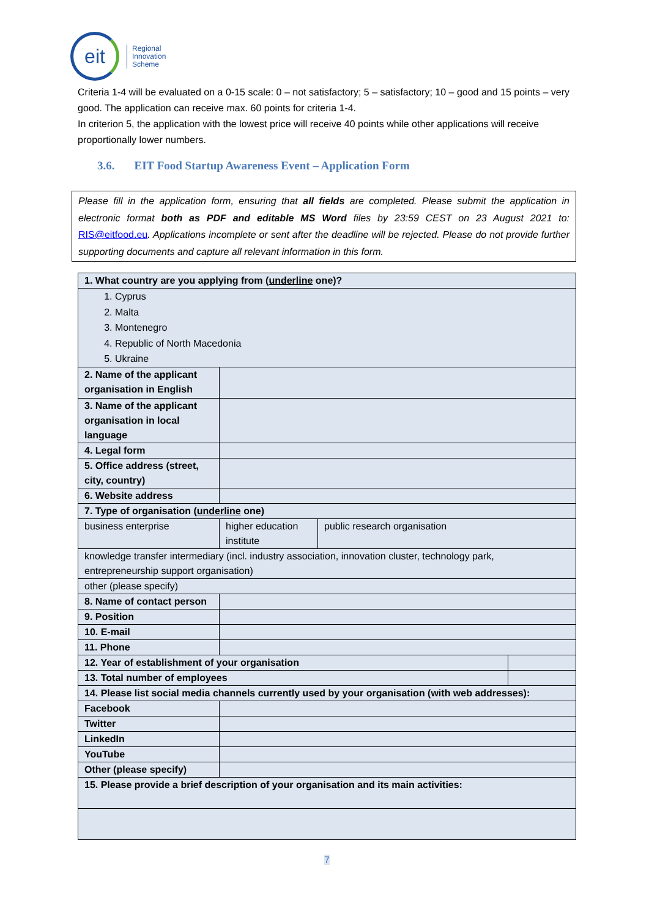eit
Regional
Innovation
Scheme
Criteria 1-4 will be evaluated on a 0-15 scale: 0 – not satisfactory; 5 – satisfactory; 10 – good and 15 points – very good. The application can receive max. 60 points for criteria 1-4.
In criterion 5, the application with the lowest price will receive 40 points while other applications will receive proportionally lower numbers.
3.6. EIT Food Startup Awareness Event – Application Form
Please fill in the application form, ensuring that all fields are completed. Please submit the application in electronic format both as PDF and editable MS Word files by 23:59 CEST on 23 August 2021 to: RIS@eitfood.eu. Applications incomplete or sent after the deadline will be rejected. Please do not provide further supporting documents and capture all relevant information in this form.
| 1. What country are you applying from ( underline one)? | | | |
| 1. Cyprus 2. Malta 3. Montenegro 4. Republic of North Macedonia 5. Ukraine | | | |
| 2. Name of the applicant organisation in English | | | |
| 3. Name of the applicant organisation in local language | | | |
| 4. Legal form | | | |
| 5. Office address (street, city, country) | | | |
| 6. Website address | | | |
| 7. Type of organisation ( underline one) | | | |
| business enterprise | higher education institute | public research organisation | |
| knowledge transfer intermediary (incl. industry association, innovation cluster, technology park, entrepreneurship support organisation) | | | |
| other (please specify) | | | |
| 8. Name of contact person | | | |
| 9. Position | | | |
| 10. E-mail | | | |
| 11. Phone | | | |
| 12. Year of establishment of your organisation | | | |
| 13. Total number of employees | | | |
| 14. Please list social media channels currently used by your organisation (with web addresses): | | | |
| Facebook | | | |
| Twitter | | | |
| LinkedIn | | | |
| YouTube | | | |
| Other (please specify) | | | |
| 15. Please provide a brief description of your organisation and its main activities: | | | |
7